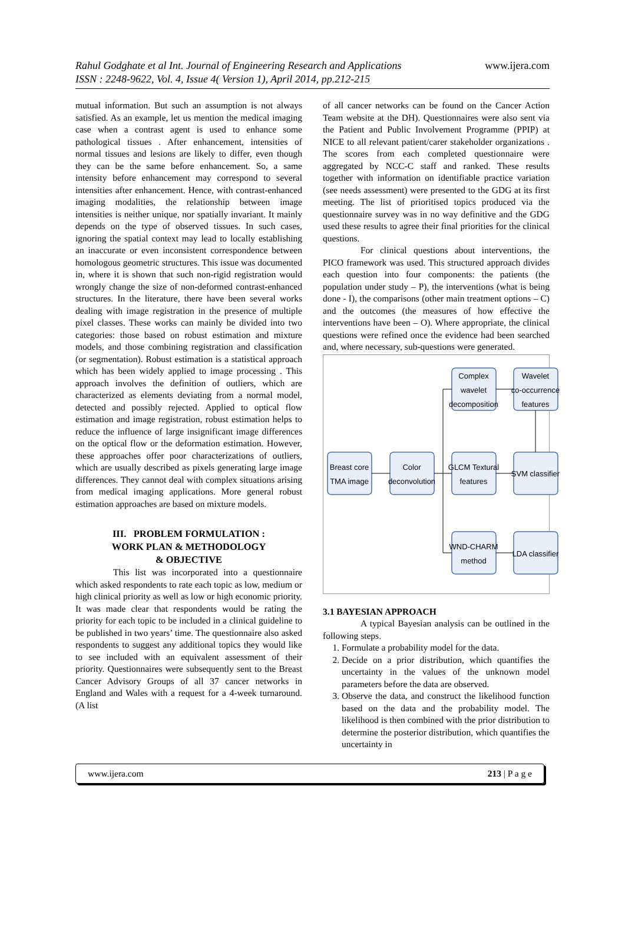www.ijera.com Rahul Godghate et al Int. Journal of Engineering Research and Applications
ISSN : 2248-9622, Vol. 4, Issue 4( Version 1), April 2014, pp.212-215
mutual information. But such an assumption is not always satisfied. As an example, let us mention the medical imaging case when a contrast agent is used to enhance some pathological tissues . After enhancement, intensities of normal tissues and lesions are likely to differ, even though they can be the same before enhancement. So, a same intensity before enhancement may correspond to several intensities after enhancement. Hence, with contrast-enhanced imaging modalities, the relationship between image intensities is neither unique, nor spatially invariant. It mainly depends on the type of observed tissues. In such cases, ignoring the spatial context may lead to locally establishing an inaccurate or even inconsistent correspondence between homologous geometric structures. This issue was documented in, where it is shown that such non-rigid registration would wrongly change the size of non-deformed contrast-enhanced structures. In the literature, there have been several works dealing with image registration in the presence of multiple pixel classes. These works can mainly be divided into two categories: those based on robust estimation and mixture models, and those combining registration and classification (or segmentation). Robust estimation is a statistical approach which has been widely applied to image processing . This approach involves the definition of outliers, which are characterized as elements deviating from a normal model, detected and possibly rejected. Applied to optical flow estimation and image registration, robust estimation helps to reduce the influence of large insignificant image differences on the optical flow or the deformation estimation. However, these approaches offer poor characterizations of outliers, which are usually described as pixels generating large image differences. They cannot deal with complex situations arising from medical imaging applications. More general robust estimation approaches are based on mixture models.
III. PROBLEM FORMULATION :
WORK PLAN & METHODOLOGY
& OBJECTIVE
This list was incorporated into a questionnaire which asked respondents to rate each topic as low, medium or high clinical priority as well as low or high economic priority. It was made clear that respondents would be rating the priority for each topic to be included in a clinical guideline to be published in two years’ time. The questionnaire also asked respondents to suggest any additional topics they would like to see included with an equivalent assessment of their priority. Questionnaires were subsequently sent to the Breast Cancer Advisory Groups of all 37 cancer networks in England and Wales with a request for a 4-week turnaround. (A list
of all cancer networks can be found on the Cancer Action Team website at the DH). Questionnaires were also sent via the Patient and Public Involvement Programme (PPIP) at NICE to all relevant patient/carer stakeholder organizations . The scores from each completed questionnaire were aggregated by NCC-C staff and ranked. These results together with information on identifiable practice variation (see needs assessment) were presented to the GDG at its first meeting. The list of prioritised topics produced via the questionnaire survey was in no way definitive and the GDG used these results to agree their final priorities for the clinical questions.
For clinical questions about interventions, the PICO framework was used. This structured approach divides each question into four components: the patients (the population under study – P), the interventions (what is being done - I), the comparisons (other main treatment options – C) and the outcomes (the measures of how effective the interventions have been – O). Where appropriate, the clinical questions were refined once the evidence had been searched and, where necessary, sub-questions were generated.
Breast core
TMA image
Color
deconvolution
Complex
wavelet
decomposition
Wavelet
co-occurrence
features
GLCM Textural
features
SVM classifier
WND-CHARM
method
LDA classifier
3.1 BAYESIAN APPROACH
A typical Bayesian analysis can be outlined in the following steps.
1. Formulate a probability model for the data.
2. Decide on a prior distribution, which quantifies the uncertainty in the values of the unknown model parameters before the data are observed.
3. Observe the data, and construct the likelihood function based on the data and the probability model. The likelihood is then combined with the prior distribution to determine the posterior distribution, which quantifies the uncertainty in
www.ijera.com 213 | P a g e